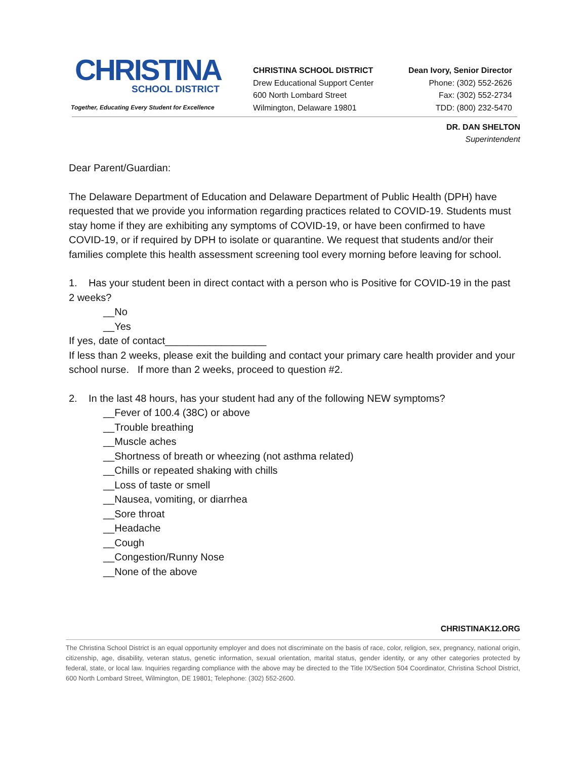CHRISTINA
SCHOOL DISTRICT
Together, Educating Every Student for Excellence
CHRISTINA SCHOOL DISTRICT
Drew Educational Support Center
600 North Lombard Street
Wilmington, Delaware 19801
Dean Ivory, Senior Director
Phone: (302) 552-2626
Fax: (302) 552-2734
TDD: (800) 232-5470
DR. DAN SHELTON
Superintendent
Dear Parent/Guardian:
The Delaware Department of Education and Delaware Department of Public Health (DPH) have requested that we provide you information regarding practices related to COVID-19. Students must stay home if they are exhibiting any symptoms of COVID-19, or have been confirmed to have COVID-19, or if required by DPH to isolate or quarantine. We request that students and/or their families complete this health assessment screening tool every morning before leaving for school.
1. Has your student been in direct contact with a person who is Positive for COVID-19 in the past 2 weeks?
__No
__Yes
If yes, date of contact__________________
If less than 2 weeks, please exit the building and contact your primary care health provider and your school nurse. If more than 2 weeks, proceed to question #2.
2. In the last 48 hours, has your student had any of the following NEW symptoms?
__Fever of 100.4 (38C) or above
__Trouble breathing
__Muscle aches
__Shortness of breath or wheezing (not asthma related)
__Chills or repeated shaking with chills
__Loss of taste or smell
__Nausea, vomiting, or diarrhea
__Sore throat
__Headache
__Cough
__Congestion/Runny Nose
__None of the above
CHRISTINAK12.ORG
The Christina School District is an equal opportunity employer and does not discriminate on the basis of race, color, religion, sex, pregnancy, national origin, citizenship, age, disability, veteran status, genetic information, sexual orientation, marital status, gender identity, or any other categories protected by federal, state, or local law. Inquiries regarding compliance with the above may be directed to the Title IX/Section 504 Coordinator, Christina School District, 600 North Lombard Street, Wilmington, DE 19801; Telephone: (302) 552-2600.